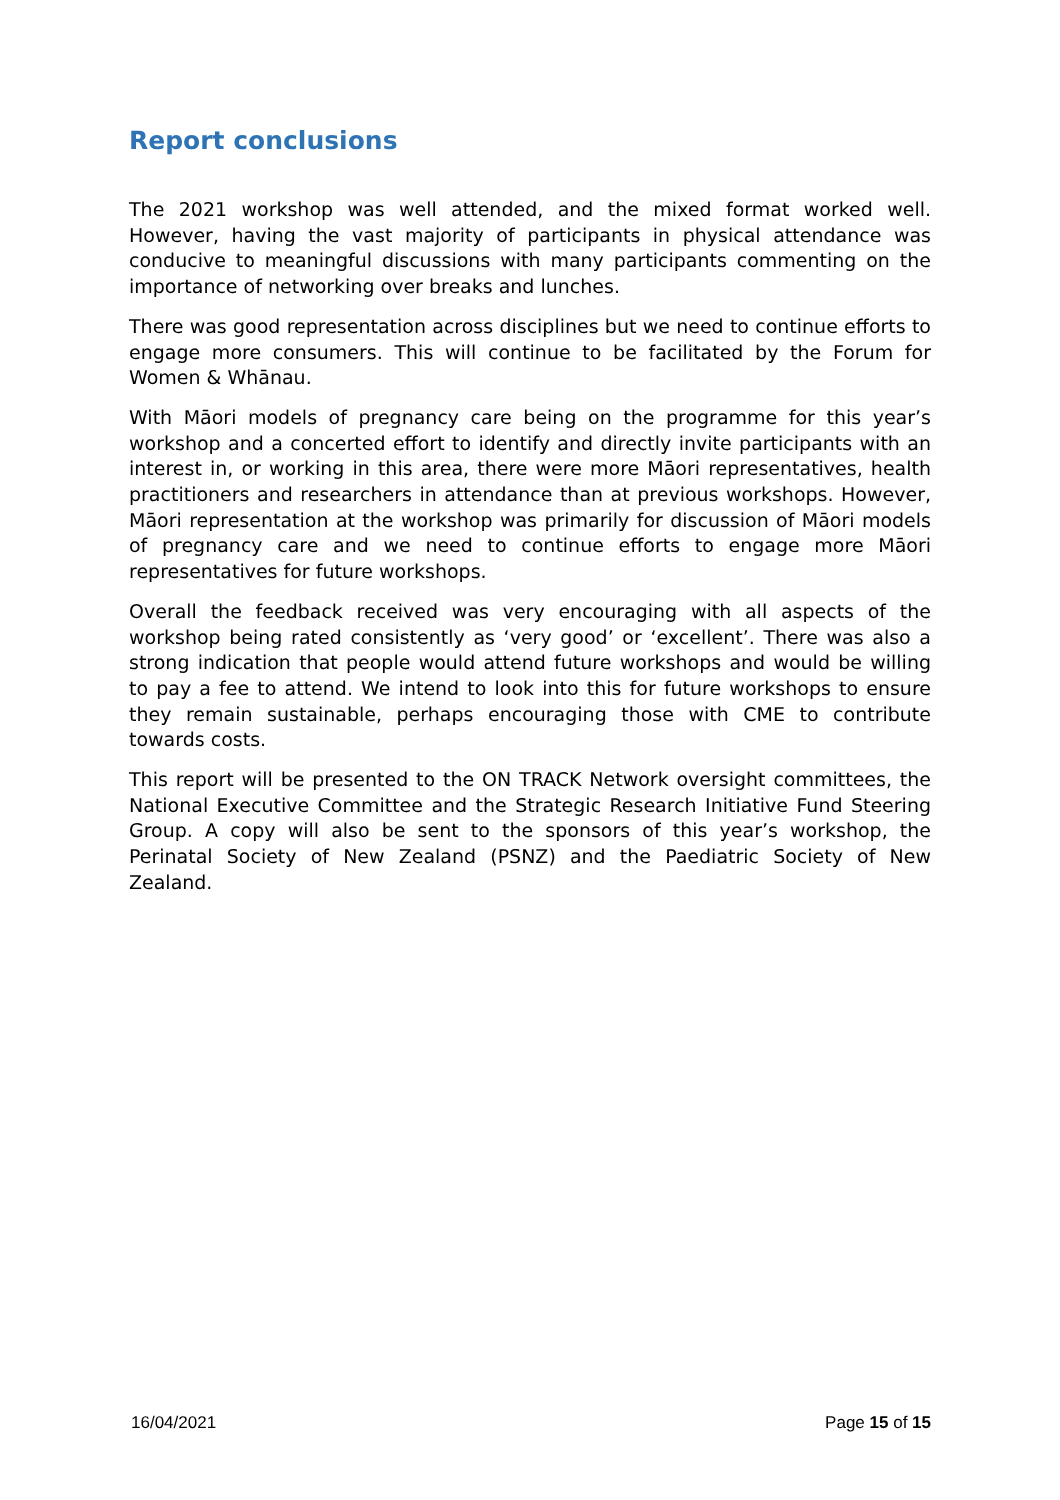Report conclusions
The 2021 workshop was well attended, and the mixed format worked well. However, having the vast majority of participants in physical attendance was conducive to meaningful discussions with many participants commenting on the importance of networking over breaks and lunches.
There was good representation across disciplines but we need to continue efforts to engage more consumers. This will continue to be facilitated by the Forum for Women & Whānau.
With Māori models of pregnancy care being on the programme for this year’s workshop and a concerted effort to identify and directly invite participants with an interest in, or working in this area, there were more Māori representatives, health practitioners and researchers in attendance than at previous workshops. However, Māori representation at the workshop was primarily for discussion of Māori models of pregnancy care and we need to continue efforts to engage more Māori representatives for future workshops.
Overall the feedback received was very encouraging with all aspects of the workshop being rated consistently as ‘very good’ or ‘excellent’. There was also a strong indication that people would attend future workshops and would be willing to pay a fee to attend. We intend to look into this for future workshops to ensure they remain sustainable, perhaps encouraging those with CME to contribute towards costs.
This report will be presented to the ON TRACK Network oversight committees, the National Executive Committee and the Strategic Research Initiative Fund Steering Group. A copy will also be sent to the sponsors of this year’s workshop, the Perinatal Society of New Zealand (PSNZ) and the Paediatric Society of New Zealand.
16/04/2021 Page 15 of 15